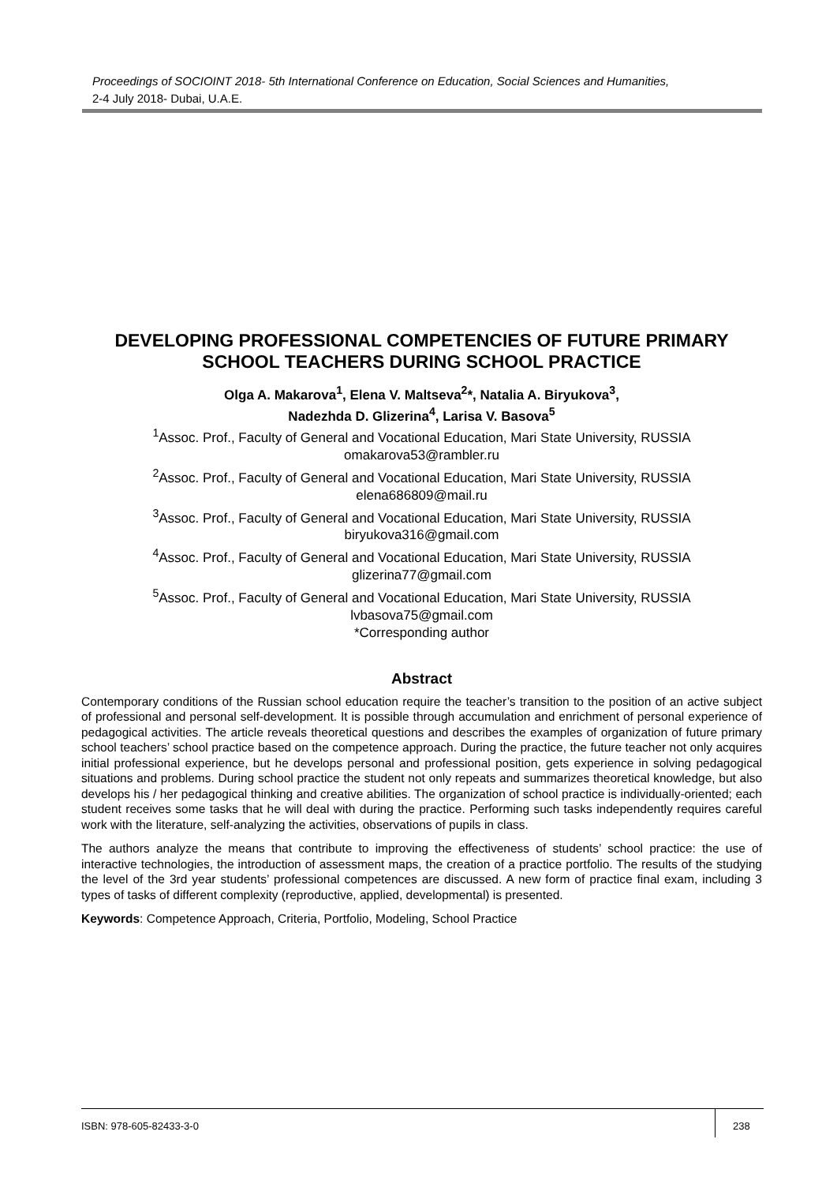Proceedings of SOCIOINT 2018- 5th International Conference on Education, Social Sciences and Humanities,
2-4 July 2018- Dubai, U.A.E.
DEVELOPING PROFESSIONAL COMPETENCIES OF FUTURE PRIMARY SCHOOL TEACHERS DURING SCHOOL PRACTICE
Olga A. Makarova<sup>1</sup>, Elena V. Maltseva<sup>2</sup>*, Natalia A. Biryukova<sup>3</sup>,
Nadezhda D. Glizerina<sup>4</sup>, Larisa V. Basova<sup>5</sup>
<sup>1</sup> Assoc. Prof., Faculty of General and Vocational Education, Mari State University, RUSSIA
omakarova53@rambler.ru
<sup>2</sup> Assoc. Prof., Faculty of General and Vocational Education, Mari State University, RUSSIA
elena686809@mail.ru
<sup>3</sup> Assoc. Prof., Faculty of General and Vocational Education, Mari State University, RUSSIA
biryukova316@gmail.com
<sup>4</sup> Assoc. Prof., Faculty of General and Vocational Education, Mari State University, RUSSIA
glizerina77@gmail.com
<sup>5</sup> Assoc. Prof., Faculty of General and Vocational Education, Mari State University, RUSSIA
lvbasova75@gmail.com
*Corresponding author
Abstract
Contemporary conditions of the Russian school education require the teacher’s transition to the position of an active subject of professional and personal self-development. It is possible through accumulation and enrichment of personal experience of pedagogical activities. The article reveals theoretical questions and describes the examples of organization of future primary school teachers’ school practice based on the competence approach. During the practice, the future teacher not only acquires initial professional experience, but he develops personal and professional position, gets experience in solving pedagogical situations and problems. During school practice the student not only repeats and summarizes theoretical knowledge, but also develops his / her pedagogical thinking and creative abilities. The organization of school practice is individually-oriented; each student receives some tasks that he will deal with during the practice. Performing such tasks independently requires careful work with the literature, self-analyzing the activities, observations of pupils in class.
The authors analyze the means that contribute to improving the effectiveness of students’ school practice: the use of interactive technologies, the introduction of assessment maps, the creation of a practice portfolio. The results of the studying the level of the 3rd year students’ professional competences are discussed. A new form of practice final exam, including 3 types of tasks of different complexity (reproductive, applied, developmental) is presented.
Keywords: Competence Approach, Criteria, Portfolio, Modeling, School Practice
ISBN: 978-605-82433-3-0
238